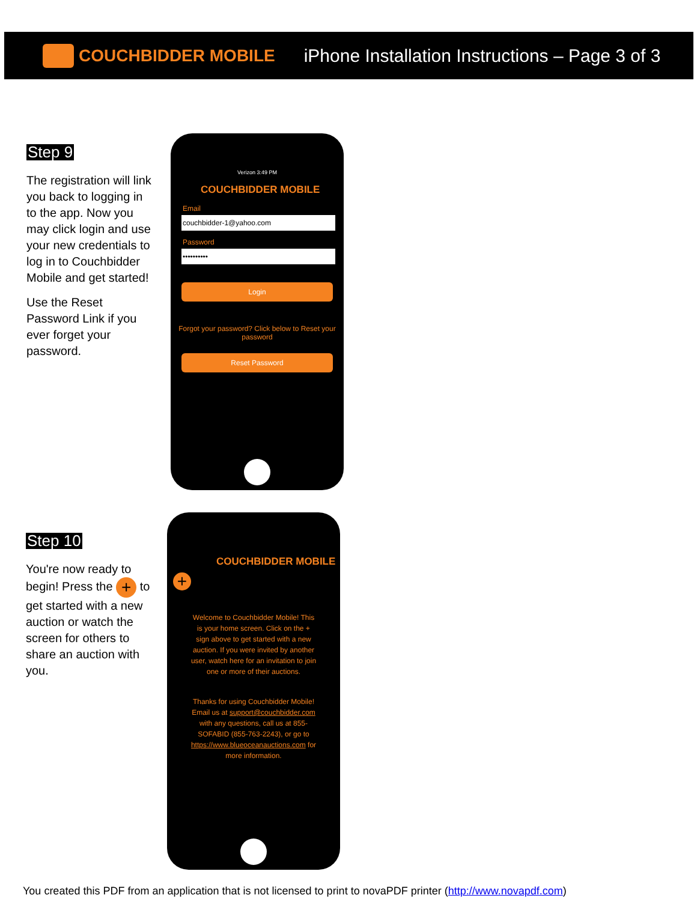COUCHBIDDER MOBILE
iPhone Installation Instructions – Page 3 of 3
Step 9
The registration will link you back to logging in to the app. Now you may click login and use your new credentials to log in to Couchbidder Mobile and get started!
Use the Reset Password Link if you ever forget your password.
Verizon 3:49 PM
COUCHBIDDER MOBILE
Email
couchbidder-1@yahoo.com
Password
••••••••••
Login
Forgot your password? Click below to Reset your password
Reset Password
Step 10
You're now ready to begin! Press the + to get started with a new auction or watch the screen for others to share an auction with you.
COUCHBIDDER MOBILE
+
Welcome to Couchbidder Mobile! This is your home screen. Click on the + sign above to get started with a new auction. If you were invited by another user, watch here for an invitation to join one or more of their auctions.
Thanks for using Couchbidder Mobile! Email us at support@couchbidder.com with any questions, call us at 855-SOFABID (855-763-2243), or go to https://www.blueoceanauctions.com for more information.
You created this PDF from an application that is not licensed to print to novaPDF printer (http://www.novapdf.com)